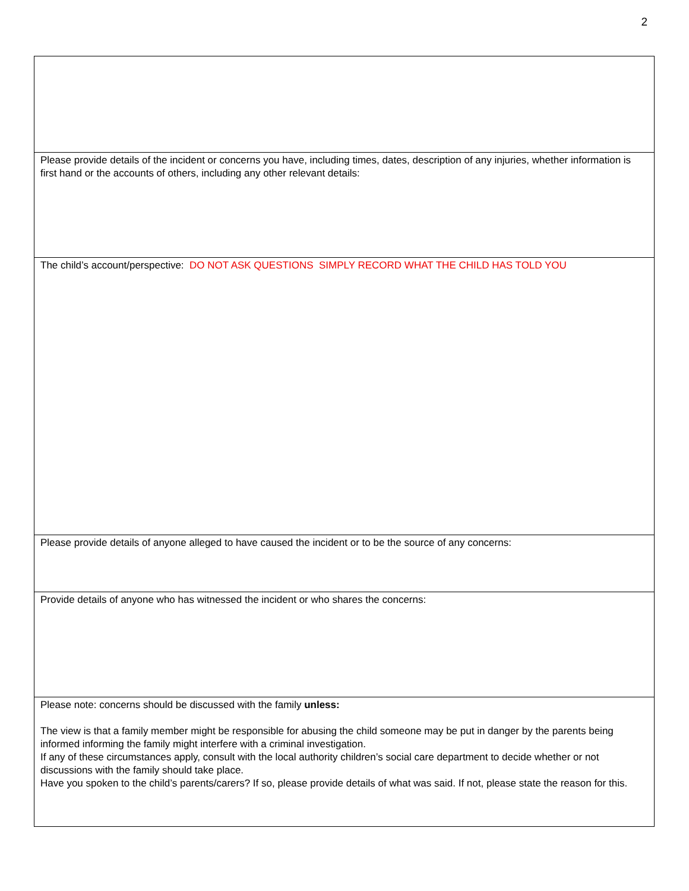2
| Please provide details of the incident or concerns you have, including times, dates, description of any injuries, whether information is first hand or the accounts of others, including any other relevant details: |
| The child’s account/perspective: DO NOT ASK QUESTIONS SIMPLY RECORD WHAT THE CHILD HAS TOLD YOU |
| Please provide details of anyone alleged to have caused the incident or to be the source of any concerns: |
| Provide details of anyone who has witnessed the incident or who shares the concerns: |
| Please note: concerns should be discussed with the family unless: The view is that a family member might be responsible for abusing the child someone may be put in danger by the parents being informed informing the family might interfere with a criminal investigation. If any of these circumstances apply, consult with the local authority children’s social care department to decide whether or not discussions with the family should take place. Have you spoken to the child’s parents/carers? If so, please provide details of what was said. If not, please state the reason for this. |